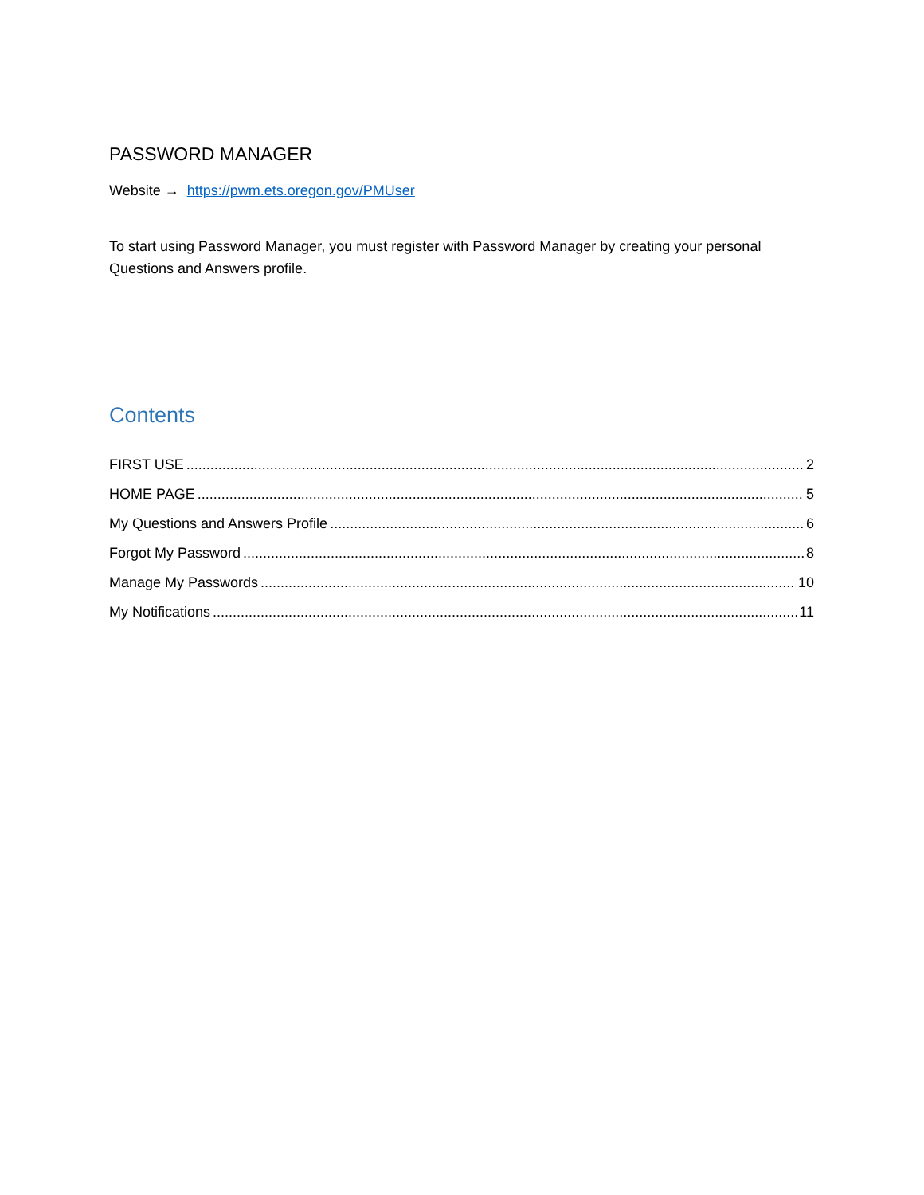PASSWORD MANAGER
Website → https://pwm.ets.oregon.gov/PMUser
To start using Password Manager, you must register with Password Manager by creating your personal Questions and Answers profile.
Contents
FIRST USE 2
HOME PAGE 5
My Questions and Answers Profile 6
Forgot My Password 8
Manage My Passwords 10
My Notifications 11